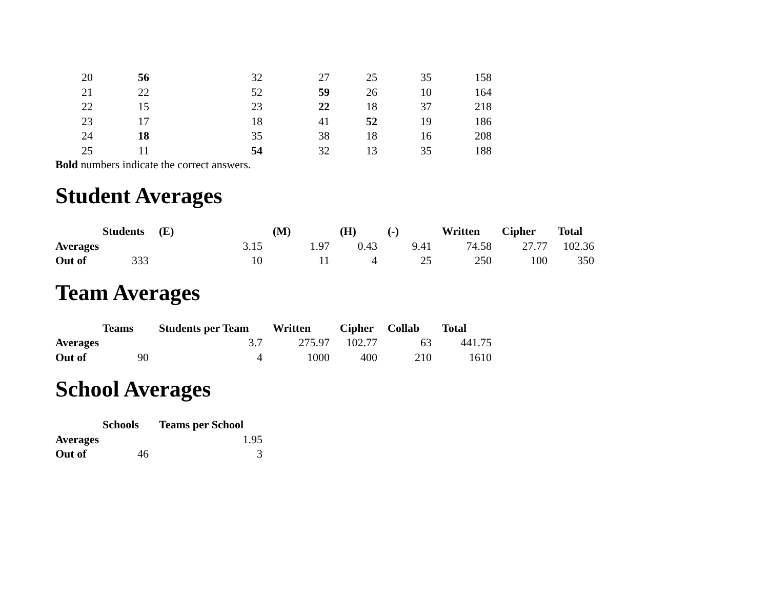| 20 | 56 | 32 | 27 | 25 | 35 | 158 |
| 21 | 22 | 52 | 59 | 26 | 10 | 164 |
| 22 | 15 | 23 | 22 | 18 | 37 | 218 |
| 23 | 17 | 18 | 41 | 52 | 19 | 186 |
| 24 | 18 | 35 | 38 | 18 | 16 | 208 |
| 25 | 11 | 54 | 32 | 13 | 35 | 188 |
Bold numbers indicate the correct answers.
Student Averages
| | Students | (E) | (M) | (H) | (-) | Written | Cipher | Total |
| --- | --- | --- | --- | --- | --- | --- | --- | --- |
| Averages | | 3.15 | 1.97 | 0.43 | 9.41 | 74.58 | 27.77 | 102.36 |
| Out of | 333 | 10 | 11 | 4 | 25 | 250 | 100 | 350 |
Team Averages
| | Teams | Students per Team | Written | Cipher | Collab | Total |
| --- | --- | --- | --- | --- | --- | --- |
| Averages | | 3.7 | 275.97 | 102.77 | 63 | 441.75 |
| Out of | 90 | 4 | 1000 | 400 | 210 | 1610 |
School Averages
| | Schools | Teams per School |
| --- | --- | --- |
| Averages | | 1.95 |
| Out of | 46 | 3 |